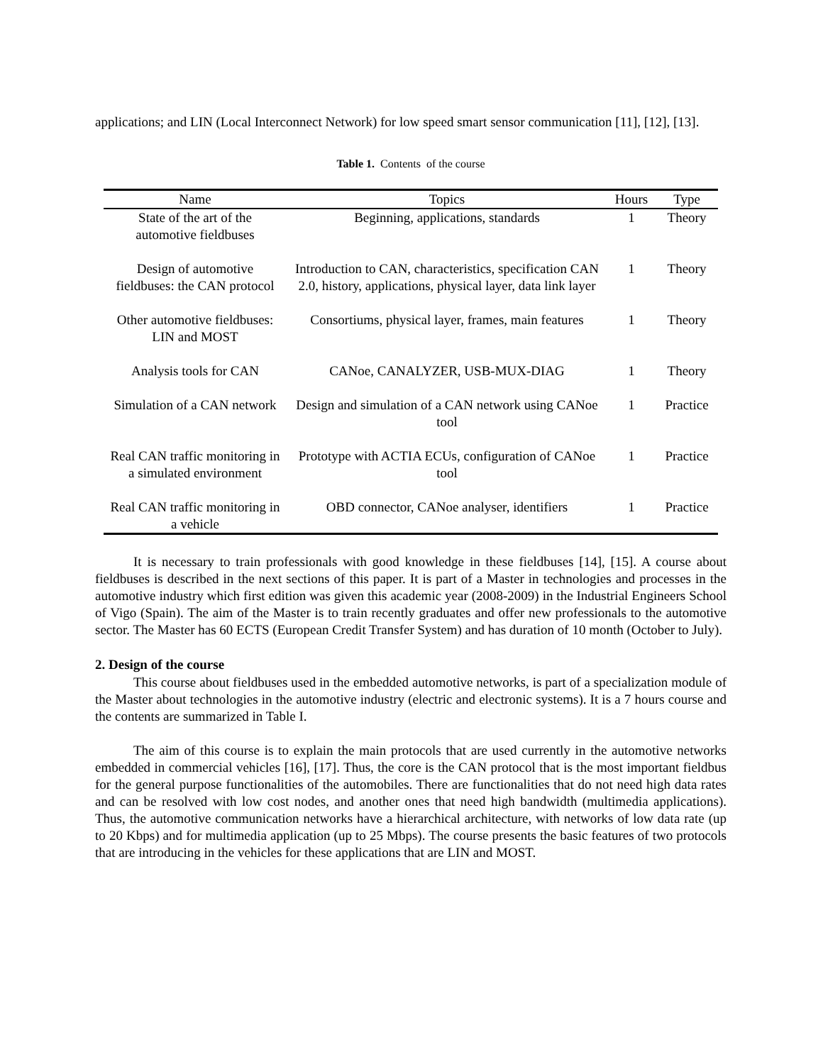applications; and LIN (Local Interconnect Network) for low speed smart sensor communication [11], [12], [13].
Table 1. Contents of the course
| Name | Topics | Hours | Type |
| --- | --- | --- | --- |
| State of the art of the automotive fieldbuses | Beginning, applications, standards | 1 | Theory |
| Design of automotive fieldbuses: the CAN protocol | Introduction to CAN, characteristics, specification CAN 2.0, history, applications, physical layer, data link layer | 1 | Theory |
| Other automotive fieldbuses: LIN and MOST | Consortiums, physical layer, frames, main features | 1 | Theory |
| Analysis tools for CAN | CANoe, CANALYZER, USB-MUX-DIAG | 1 | Theory |
| Simulation of a CAN network | Design and simulation of a CAN network using CANoe tool | 1 | Practice |
| Real CAN traffic monitoring in a simulated environment | Prototype with ACTIA ECUs, configuration of CANoe tool | 1 | Practice |
| Real CAN traffic monitoring in a vehicle | OBD connector, CANoe analyser, identifiers | 1 | Practice |
It is necessary to train professionals with good knowledge in these fieldbuses [14], [15]. A course about fieldbuses is described in the next sections of this paper. It is part of a Master in technologies and processes in the automotive industry which first edition was given this academic year (2008-2009) in the Industrial Engineers School of Vigo (Spain). The aim of the Master is to train recently graduates and offer new professionals to the automotive sector. The Master has 60 ECTS (European Credit Transfer System) and has duration of 10 month (October to July).
2. Design of the course
This course about fieldbuses used in the embedded automotive networks, is part of a specialization module of the Master about technologies in the automotive industry (electric and electronic systems). It is a 7 hours course and the contents are summarized in Table I.
The aim of this course is to explain the main protocols that are used currently in the automotive networks embedded in commercial vehicles [16], [17]. Thus, the core is the CAN protocol that is the most important fieldbus for the general purpose functionalities of the automobiles. There are functionalities that do not need high data rates and can be resolved with low cost nodes, and another ones that need high bandwidth (multimedia applications). Thus, the automotive communication networks have a hierarchical architecture, with networks of low data rate (up to 20 Kbps) and for multimedia application (up to 25 Mbps). The course presents the basic features of two protocols that are introducing in the vehicles for these applications that are LIN and MOST.